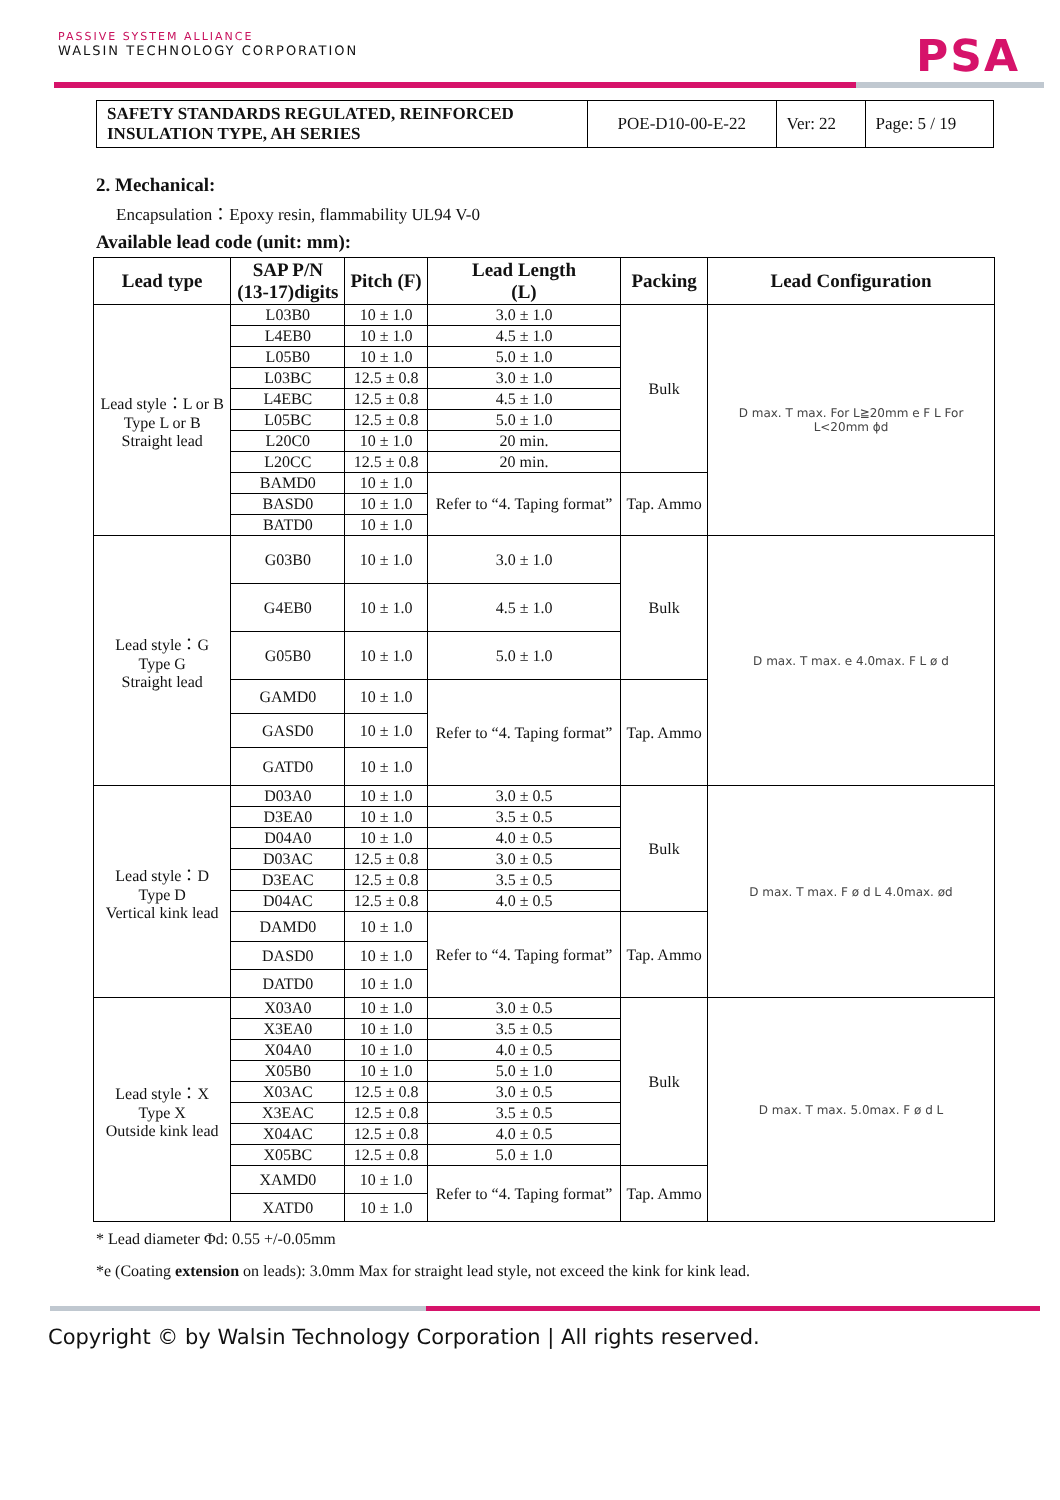PASSIVE SYSTEM ALLIANCE
WALSIN TECHNOLOGY CORPORATION
PSA
| SAFETY STANDARDS REGULATED, REINFORCED INSULATION TYPE, AH SERIES | POE-D10-00-E-22 | Ver: 22 | Page: 5 / 19 |
2. Mechanical:
Encapsulation：Epoxy resin, flammability UL94 V-0
Available lead code (unit: mm):
| Lead type | SAP P/N (13-17)digits | Pitch (F) | Lead Length (L) | Packing | Lead Configuration |
| --- | --- | --- | --- | --- | --- |
| Lead style：L or B Type L or B Straight lead | L03B0 | 10 ± 1.0 | 3.0 ± 1.0 | Bulk | D max. T max. For L≧20mm e F L For L<20mm ϕd |
| | L4EB0 | 10 ± 1.0 | 4.5 ± 1.0 | | |
| | L05B0 | 10 ± 1.0 | 5.0 ± 1.0 | | |
| | L03BC | 12.5 ± 0.8 | 3.0 ± 1.0 | | |
| | L4EBC | 12.5 ± 0.8 | 4.5 ± 1.0 | | |
| | L05BC | 12.5 ± 0.8 | 5.0 ± 1.0 | | |
| | L20C0 | 10 ± 1.0 | 20 min. | | |
| | L20CC | 12.5 ± 0.8 | 20 min. | | |
| | BAMD0 | 10 ± 1.0 | Refer to “4. Taping format” | Tap. Ammo | |
| | BASD0 | 10 ± 1.0 | | | |
| | BATD0 | 10 ± 1.0 | | | |
| Lead style：G Type G Straight lead | G03B0 | 10 ± 1.0 | 3.0 ± 1.0 | Bulk | D max. T max. e 4.0max. F L ø d |
| | G4EB0 | 10 ± 1.0 | 4.5 ± 1.0 | | |
| | G05B0 | 10 ± 1.0 | 5.0 ± 1.0 | | |
| | GAMD0 | 10 ± 1.0 | Refer to “4. Taping format” | Tap. Ammo | |
| | GASD0 | 10 ± 1.0 | | | |
| | GATD0 | 10 ± 1.0 | | | |
| Lead style：D Type D Vertical kink lead | D03A0 | 10 ± 1.0 | 3.0 ± 0.5 | Bulk | D max. T max. F ø d L 4.0max. ød |
| | D3EA0 | 10 ± 1.0 | 3.5 ± 0.5 | | |
| | D04A0 | 10 ± 1.0 | 4.0 ± 0.5 | | |
| | D03AC | 12.5 ± 0.8 | 3.0 ± 0.5 | | |
| | D3EAC | 12.5 ± 0.8 | 3.5 ± 0.5 | | |
| | D04AC | 12.5 ± 0.8 | 4.0 ± 0.5 | | |
| | DAMD0 | 10 ± 1.0 | Refer to “4. Taping format” | Tap. Ammo | |
| | DASD0 | 10 ± 1.0 | | | |
| | DATD0 | 10 ± 1.0 | | | |
| Lead style：X Type X Outside kink lead | X03A0 | 10 ± 1.0 | 3.0 ± 0.5 | Bulk | D max. T max. 5.0max. F ø d L |
| | X3EA0 | 10 ± 1.0 | 3.5 ± 0.5 | | |
| | X04A0 | 10 ± 1.0 | 4.0 ± 0.5 | | |
| | X05B0 | 10 ± 1.0 | 5.0 ± 1.0 | | |
| | X03AC | 12.5 ± 0.8 | 3.0 ± 0.5 | | |
| | X3EAC | 12.5 ± 0.8 | 3.5 ± 0.5 | | |
| | X04AC | 12.5 ± 0.8 | 4.0 ± 0.5 | | |
| | X05BC | 12.5 ± 0.8 | 5.0 ± 1.0 | | |
| | XAMD0 | 10 ± 1.0 | Refer to “4. Taping format” | Tap. Ammo | |
| | XATD0 | 10 ± 1.0 | | | |
* Lead diameter Φd: 0.55 +/-0.05mm
*e (Coating extension on leads): 3.0mm Max for straight lead style, not exceed the kink for kink lead.
Copyright © by Walsin Technology Corporation | All rights reserved.